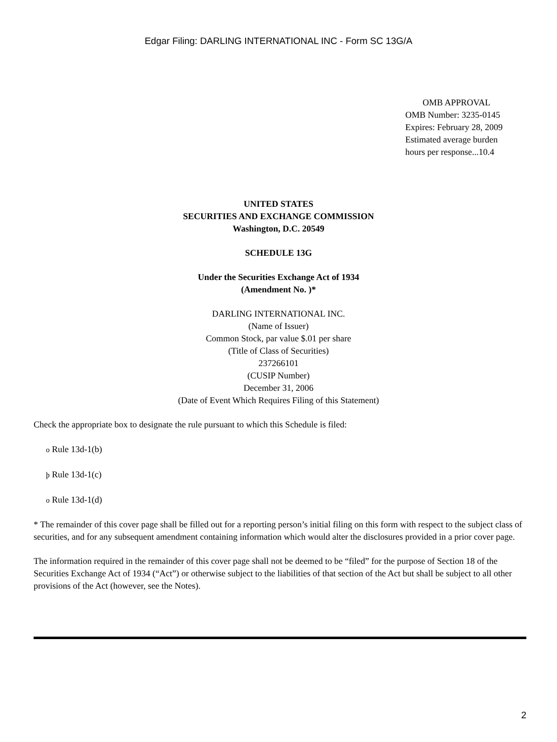Edgar Filing: DARLING INTERNATIONAL INC - Form SC 13G/A
OMB APPROVAL
OMB Number: 3235-0145
Expires: February 28, 2009
Estimated average burden
hours per response...10.4
UNITED STATES
SECURITIES AND EXCHANGE COMMISSION
Washington, D.C. 20549
SCHEDULE 13G
Under the Securities Exchange Act of 1934
(Amendment No. )*
DARLING INTERNATIONAL INC.
(Name of Issuer)
Common Stock, par value $.01 per share
(Title of Class of Securities)
237266101
(CUSIP Number)
December 31, 2006
(Date of Event Which Requires Filing of this Statement)
Check the appropriate box to designate the rule pursuant to which this Schedule is filed:
o Rule 13d-1(b)
þ Rule 13d-1(c)
o Rule 13d-1(d)
* The remainder of this cover page shall be filled out for a reporting person’s initial filing on this form with respect to the subject class of securities, and for any subsequent amendment containing information which would alter the disclosures provided in a prior cover page.
The information required in the remainder of this cover page shall not be deemed to be “filed” for the purpose of Section 18 of the Securities Exchange Act of 1934 (“Act”) or otherwise subject to the liabilities of that section of the Act but shall be subject to all other provisions of the Act (however, see the Notes).
2